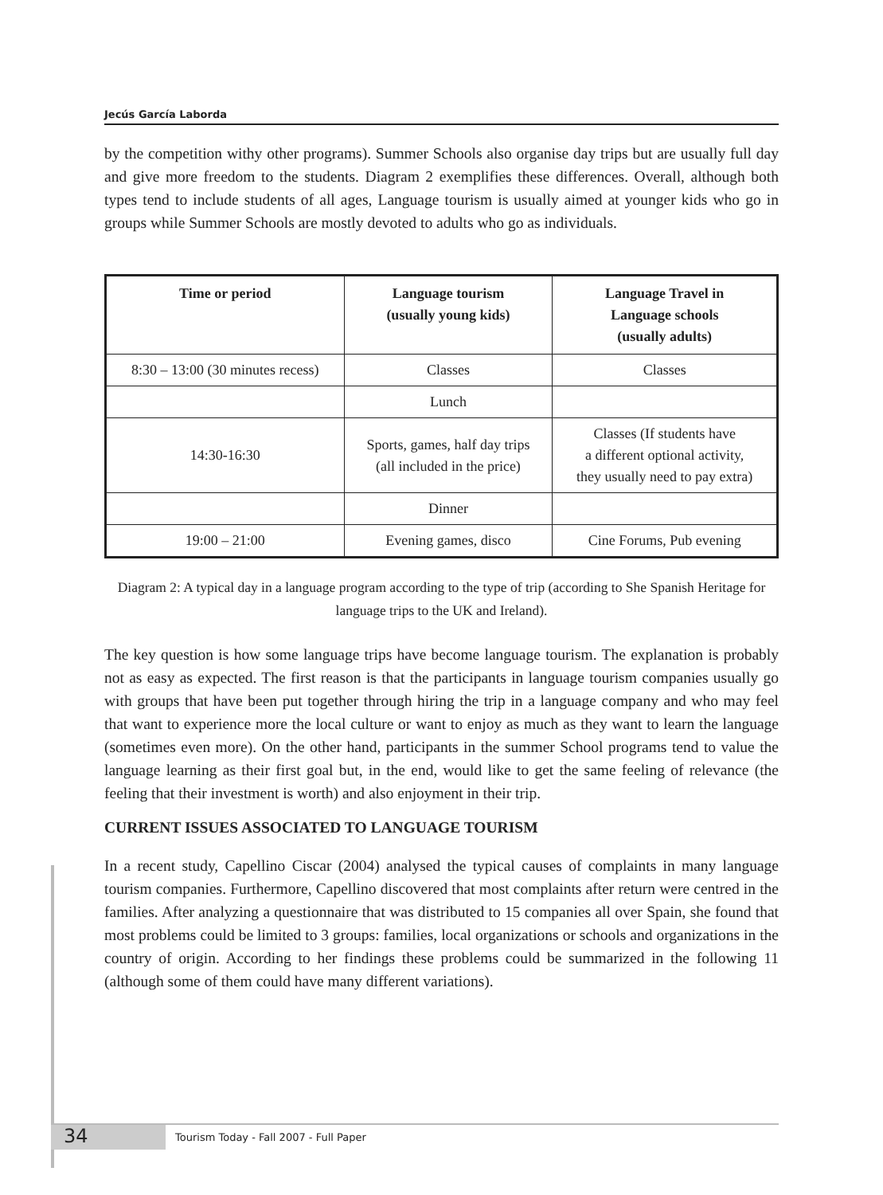Jecús García Laborda
by the competition withy other programs). Summer Schools also organise day trips but are usually full day and give more freedom to the students. Diagram 2 exemplifies these differences. Overall, although both types tend to include students of all ages, Language tourism is usually aimed at younger kids who go in groups while Summer Schools are mostly devoted to adults who go as individuals.
| Time or period | Language tourism (usually young kids) | Language Travel in Language schools (usually adults) |
| --- | --- | --- |
| 8:30 – 13:00 (30 minutes recess) | Classes | Classes |
| | Lunch | |
| 14:30-16:30 | Sports, games, half day trips (all included in the price) | Classes (If students have a different optional activity, they usually need to pay extra) |
| | Dinner | |
| 19:00 – 21:00 | Evening games, disco | Cine Forums, Pub evening |
Diagram 2: A typical day in a language program according to the type of trip (according to She Spanish Heritage for language trips to the UK and Ireland).
The key question is how some language trips have become language tourism. The explanation is probably not as easy as expected. The first reason is that the participants in language tourism companies usually go with groups that have been put together through hiring the trip in a language company and who may feel that want to experience more the local culture or want to enjoy as much as they want to learn the language (sometimes even more). On the other hand, participants in the summer School programs tend to value the language learning as their first goal but, in the end, would like to get the same feeling of relevance (the feeling that their investment is worth) and also enjoyment in their trip.
CURRENT ISSUES ASSOCIATED TO LANGUAGE TOURISM
In a recent study, Capellino Ciscar (2004) analysed the typical causes of complaints in many language tourism companies. Furthermore, Capellino discovered that most complaints after return were centred in the families. After analyzing a questionnaire that was distributed to 15 companies all over Spain, she found that most problems could be limited to 3 groups: families, local organizations or schools and organizations in the country of origin. According to her findings these problems could be summarized in the following 11 (although some of them could have many different variations).
34
Tourism Today - Fall 2007 - Full Paper